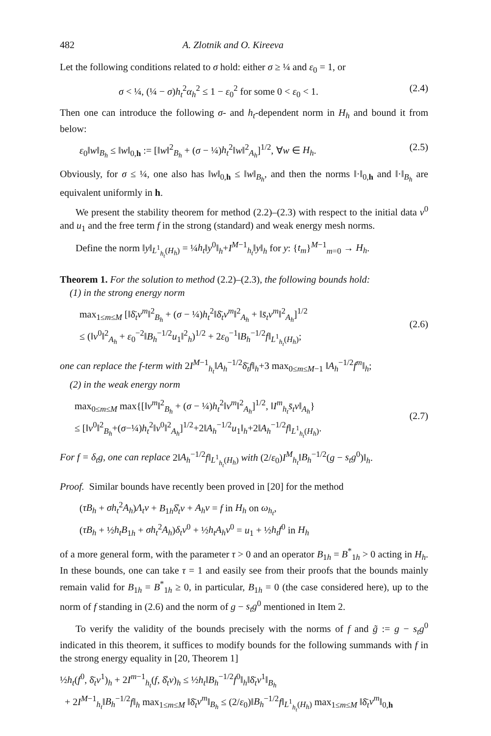482 A. Zlotnik and O. Kireeva
Let the following conditions related to σ hold: either σ ≥ ¼ and ε<sub>0</sub> = 1, or
σ < ¼, (¼ − σ)h<sub>t</sub><sup>2</sup>α<sub>h</sub><sup>2</sup> ≤ 1 − ε<sub>0</sub><sup>2</sup> for some 0 < ε<sub>0</sub> < 1. (2.4)
Then one can introduce the following σ- and h<sub>t</sub>-dependent norm in H<sub>h</sub> and bound it from below:
ε<sub>0</sub>‖w‖<sub>B<sub>h</sub></sub> ≤ ‖w‖<sub>0,h</sub> := [‖w‖<sup>2</sup><sub>B<sub>h</sub></sub> + (σ − ¼)h<sub>t</sub><sup>2</sup>‖w‖<sup>2</sup><sub>A<sub>h</sub></sub>]<sup>1/2</sup>, ∀w ∈ H<sub>h</sub>. (2.5)
Obviously, for σ ≤ ¼, one also has ‖w‖<sub>0,h</sub> ≤ ‖w‖<sub>B<sub>h</sub></sub>, and then the norms ‖·‖<sub>0,h</sub> and ‖·‖<sub>B<sub>h</sub></sub> are equivalent uniformly in h.
We present the stability theorem for method (2.2)–(2.3) with respect to the initial data v<sup>0</sup> and u<sub>1</sub> and the free term f in the strong (standard) and weak energy mesh norms.
Define the norm ‖y‖<sub>L<sup>1</sup><sub>h<sub>t</sub></sub>(H<sub>h</sub>)</sub> = ¼h<sub>t</sub>‖y<sup>0</sup>‖<sub>h</sub>+I<sup>M−1</sup><sub>h<sub>t</sub></sub>‖y‖<sub>h</sub> for y: {t<sub>m</sub>}<sup>M−1</sup><sub>m=0</sub> → H<sub>h</sub>.
Theorem 1. For the solution to method (2.2)–(2.3), the following bounds hold:
(1) in the strong energy norm
max<sub>1≤m≤M</sub> [‖δ̄<sub>t</sub>v<sup>m</sup>‖<sup>2</sup><sub>B<sub>h</sub></sub> + (σ − ¼)h<sub>t</sub><sup>2</sup>‖δ̄<sub>t</sub>v<sup>m</sup>‖<sup>2</sup><sub>A<sub>h</sub></sub> + ‖s̄<sub>t</sub>v<sup>m</sup>‖<sup>2</sup><sub>A<sub>h</sub></sub>]<sup>1/2</sup>
≤ (‖v<sup>0</sup>‖<sup>2</sup><sub>A<sub>h</sub></sub> + ε<sub>0</sub><sup>−2</sup>‖B<sub>h</sub><sup>−1/2</sup>u<sub>1</sub>‖<sup>2</sup><sub>h</sub>)<sup>1/2</sup> + 2ε<sub>0</sub><sup>−1</sup>‖B<sub>h</sub><sup>−1/2</sup>f‖<sub>L<sup>1</sup><sub>h<sub>t</sub></sub>(H<sub>h</sub>)</sub>;
(2.6)
one can replace the f-term with 2I<sup>M−1</sup><sub>h<sub>t</sub></sub>‖A<sub>h</sub><sup>−1/2</sup>δ̄<sub>t</sub>f‖<sub>h</sub>+3 max<sub>0≤m≤M−1</sub> ‖A<sub>h</sub><sup>−1/2</sup>f<sup>m</sup>‖<sub>h</sub>;
(2) in the weak energy norm
max<sub>0≤m≤M</sub> max{[‖v<sup>m</sup>‖<sup>2</sup><sub>B<sub>h</sub></sub> + (σ − ¼)h<sub>t</sub><sup>2</sup>‖v<sup>m</sup>‖<sup>2</sup><sub>A<sub>h</sub></sub>]<sup>1/2</sup>, ‖I<sup>m</sup><sub>h<sub>t</sub></sub>s̄<sub>t</sub>v‖<sub>A<sub>h</sub></sub>}
≤ [‖v<sup>0</sup>‖<sup>2</sup><sub>B<sub>h</sub></sub>+(σ−¼)h<sub>t</sub><sup>2</sup>‖v<sup>0</sup>‖<sup>2</sup><sub>A<sub>h</sub></sub>]<sup>1/2</sup>+2‖A<sub>h</sub><sup>−1/2</sup>u<sub>1</sub>‖<sub>h</sub>+2‖A<sub>h</sub><sup>−1/2</sup>f‖<sub>L<sup>1</sup><sub>h<sub>t</sub></sub>(H<sub>h</sub>)</sub>.
(2.7)
For f = δ<sub>t</sub>g, one can replace 2‖A<sub>h</sub><sup>−1/2</sup>f‖<sub>L<sup>1</sup><sub>h<sub>t</sub></sub>(H<sub>h</sub>)</sub> with (2/ε<sub>0</sub>)I<sup>M</sup><sub>h<sub>t</sub></sub>‖B<sub>h</sub><sup>−1/2</sup>(g − s<sub>t</sub>g<sup>0</sup>)‖<sub>h</sub>.
Proof. Similar bounds have recently been proved in [20] for the method
(τB<sub>h</sub> + σh<sub>t</sub><sup>2</sup>A<sub>h</sub>)Λ<sub>t</sub>v + B<sub>1h</sub>δ̊<sub>t</sub>v + A<sub>h</sub>v = f in H<sub>h</sub> on ω<sub>h<sub>t</sub></sub>,
(τB<sub>h</sub> + ½h<sub>t</sub>B<sub>1h</sub> + σh<sub>t</sub><sup>2</sup>A<sub>h</sub>)δ<sub>t</sub>v<sup>0</sup> + ½h<sub>t</sub>A<sub>h</sub>v<sup>0</sup> = u<sub>1</sub> + ½h<sub>t</sub>f<sup>0</sup> in H<sub>h</sub>
of a more general form, with the parameter τ > 0 and an operator B<sub>1h</sub> = B<sup>*</sup><sub>1h</sub> > 0 acting in H<sub>h</sub>. In these bounds, one can take τ = 1 and easily see from their proofs that the bounds mainly remain valid for B<sub>1h</sub> = B<sup>*</sup><sub>1h</sub> ≥ 0, in particular, B<sub>1h</sub> = 0 (the case considered here), up to the norm of f standing in (2.6) and the norm of g − s<sub>t</sub>g<sup>0</sup> mentioned in Item 2.
To verify the validity of the bounds precisely with the norms of f and g̃ := g − s<sub>t</sub>g<sup>0</sup> indicated in this theorem, it suffices to modify bounds for the following summands with f in the strong energy equality in [20, Theorem 1]
½h<sub>t</sub>(f<sup>0</sup>, δ̄<sub>t</sub>v<sup>1</sup>)<sub>h</sub> + 2I<sup>m−1</sup><sub>h<sub>t</sub></sub>(f, δ̊<sub>t</sub>v)<sub>h</sub> ≤ ½h<sub>t</sub>‖B<sub>h</sub><sup>−1/2</sup>f<sup>0</sup>‖<sub>h</sub>‖δ̄<sub>t</sub>v<sup>1</sup>‖<sub>B<sub>h</sub></sub>
+ 2I<sup>M−1</sup><sub>h<sub>t</sub></sub>‖B<sub>h</sub><sup>−1/2</sup>f‖<sub>h</sub> max<sub>1≤m≤M</sub> ‖δ̄<sub>t</sub>v<sup>m</sup>‖<sub>B<sub>h</sub></sub> ≤ (2/ε<sub>0</sub>)‖B<sub>h</sub><sup>−1/2</sup>f‖<sub>L<sup>1</sup><sub>h<sub>t</sub></sub>(H<sub>h</sub>)</sub> max<sub>1≤m≤M</sub> ‖δ̄<sub>t</sub>v<sup>m</sup>‖<sub>0,h</sub>